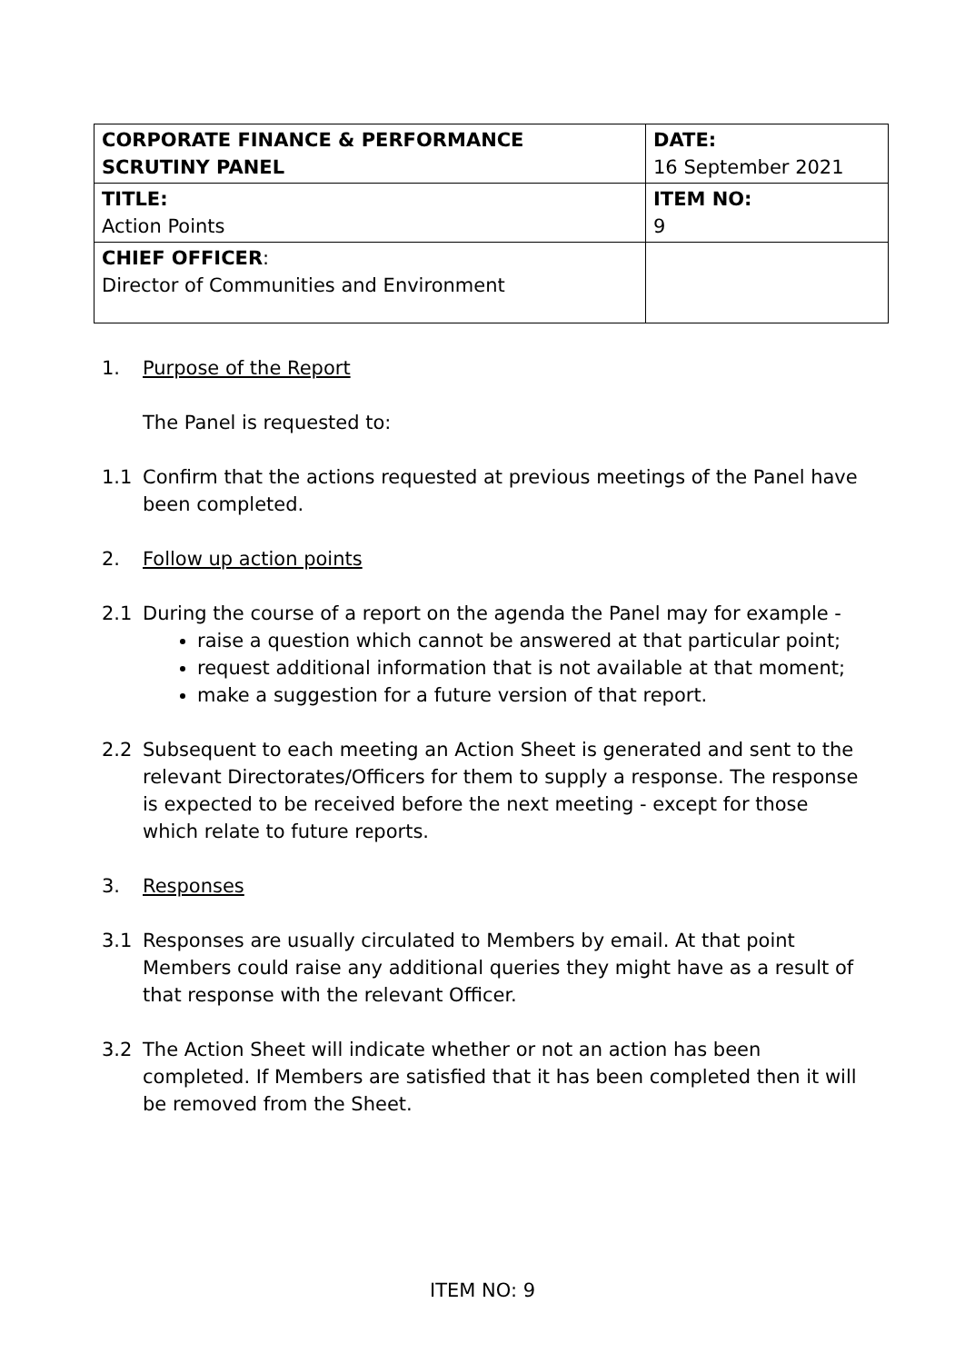| CORPORATE FINANCE & PERFORMANCE SCRUTINY PANEL | DATE: 16 September 2021 |
| TITLE: Action Points | ITEM NO: 9 |
| CHIEF OFFICER : Director of Communities and Environment | |
1. Purpose of the Report
The Panel is requested to:
1.1 Confirm that the actions requested at previous meetings of the Panel have been completed.
2. Follow up action points
2.1 During the course of a report on the agenda the Panel may for example -
raise a question which cannot be answered at that particular point;
request additional information that is not available at that moment;
make a suggestion for a future version of that report.
2.2 Subsequent to each meeting an Action Sheet is generated and sent to the relevant Directorates/Officers for them to supply a response. The response is expected to be received before the next meeting - except for those which relate to future reports.
3. Responses
3.1 Responses are usually circulated to Members by email. At that point Members could raise any additional queries they might have as a result of that response with the relevant Officer.
3.2 The Action Sheet will indicate whether or not an action has been completed. If Members are satisfied that it has been completed then it will be removed from the Sheet.
ITEM NO: 9